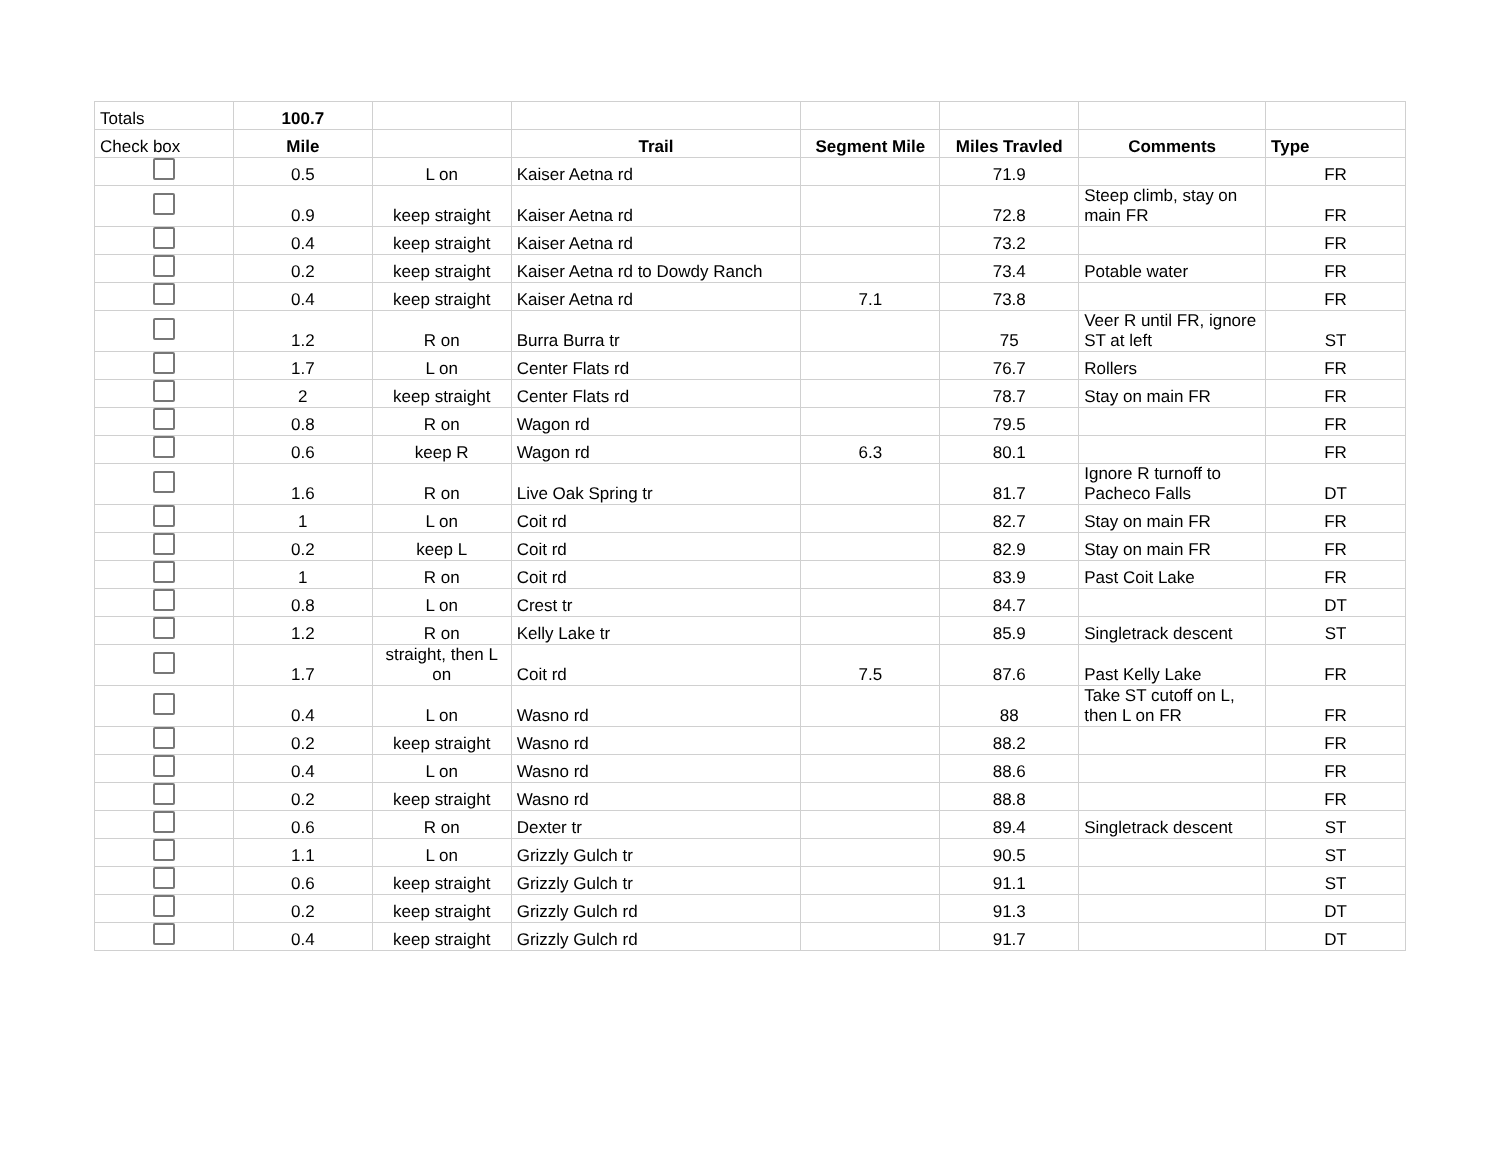| Totals | 100.7 | | | | | | |
| Check box | Mile | | Trail | Segment Mile | Miles Travled | Comments | Type |
| | 0.5 | L on | Kaiser Aetna rd | | 71.9 | | FR |
| | 0.9 | keep straight | Kaiser Aetna rd | | 72.8 | Steep climb, stay on main FR | FR |
| | 0.4 | keep straight | Kaiser Aetna rd | | 73.2 | | FR |
| | 0.2 | keep straight | Kaiser Aetna rd to Dowdy Ranch | | 73.4 | Potable water | FR |
| | 0.4 | keep straight | Kaiser Aetna rd | 7.1 | 73.8 | | FR |
| | 1.2 | R on | Burra Burra tr | | 75 | Veer R until FR, ignore ST at left | ST |
| | 1.7 | L on | Center Flats rd | | 76.7 | Rollers | FR |
| | 2 | keep straight | Center Flats rd | | 78.7 | Stay on main FR | FR |
| | 0.8 | R on | Wagon rd | | 79.5 | | FR |
| | 0.6 | keep R | Wagon rd | 6.3 | 80.1 | | FR |
| | 1.6 | R on | Live Oak Spring tr | | 81.7 | Ignore R turnoff to Pacheco Falls | DT |
| | 1 | L on | Coit rd | | 82.7 | Stay on main FR | FR |
| | 0.2 | keep L | Coit rd | | 82.9 | Stay on main FR | FR |
| | 1 | R on | Coit rd | | 83.9 | Past Coit Lake | FR |
| | 0.8 | L on | Crest tr | | 84.7 | | DT |
| | 1.2 | R on | Kelly Lake tr | | 85.9 | Singletrack descent | ST |
| | 1.7 | straight, then L on | Coit rd | 7.5 | 87.6 | Past Kelly Lake | FR |
| | 0.4 | L on | Wasno rd | | 88 | Take ST cutoff on L, then L on FR | FR |
| | 0.2 | keep straight | Wasno rd | | 88.2 | | FR |
| | 0.4 | L on | Wasno rd | | 88.6 | | FR |
| | 0.2 | keep straight | Wasno rd | | 88.8 | | FR |
| | 0.6 | R on | Dexter tr | | 89.4 | Singletrack descent | ST |
| | 1.1 | L on | Grizzly Gulch tr | | 90.5 | | ST |
| | 0.6 | keep straight | Grizzly Gulch tr | | 91.1 | | ST |
| | 0.2 | keep straight | Grizzly Gulch rd | | 91.3 | | DT |
| | 0.4 | keep straight | Grizzly Gulch rd | | 91.7 | | DT |